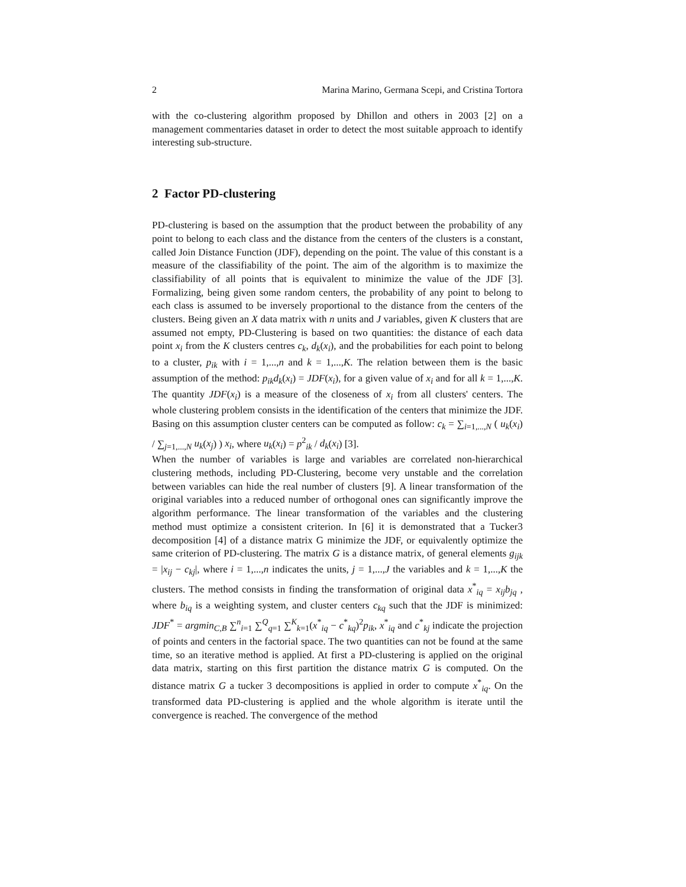2 Marina Marino, Germana Scepi, and Cristina Tortora
with the co-clustering algorithm proposed by Dhillon and others in 2003 [2] on a management commentaries dataset in order to detect the most suitable approach to identify interesting sub-structure.
2 Factor PD-clustering
PD-clustering is based on the assumption that the product between the probability of any point to belong to each class and the distance from the centers of the clusters is a constant, called Join Distance Function (JDF), depending on the point. The value of this constant is a measure of the classifiability of the point. The aim of the algorithm is to maximize the classifiability of all points that is equivalent to minimize the value of the JDF [3]. Formalizing, being given some random centers, the probability of any point to belong to each class is assumed to be inversely proportional to the distance from the centers of the clusters. Being given an X data matrix with n units and J variables, given K clusters that are assumed not empty, PD-Clustering is based on two quantities: the distance of each data point x<sub>i</sub> from the K clusters centres c<sub>k</sub>, d<sub>k</sub>(x<sub>i</sub>), and the probabilities for each point to belong to a cluster, p<sub>ik</sub> with i = 1,...,n and k = 1,...,K. The relation between them is the basic assumption of the method: p<sub>ik</sub>d<sub>k</sub>(x<sub>i</sub>) = JDF(x<sub>i</sub>), for a given value of x<sub>i</sub> and for all k = 1,...,K. The quantity JDF(x<sub>i</sub>) is a measure of the closeness of x<sub>i</sub> from all clusters' centers. The whole clustering problem consists in the identification of the centers that minimize the JDF. Basing on this assumption cluster centers can be computed as follow: c<sub>k</sub> = ∑<sub>i=1,...,N</sub> ( u<sub>k</sub>(x<sub>i</sub>) / ∑<sub>j=1,...,N</sub> u<sub>k</sub>(x<sub>j</sub>) ) x<sub>i</sub>, where u<sub>k</sub>(x<sub>i</sub>) = p<sup>2</sup><sub>ik</sub> / d<sub>k</sub>(x<sub>i</sub>) [3].
When the number of variables is large and variables are correlated non-hierarchical clustering methods, including PD-Clustering, become very unstable and the correlation between variables can hide the real number of clusters [9]. A linear transformation of the original variables into a reduced number of orthogonal ones can significantly improve the algorithm performance. The linear transformation of the variables and the clustering method must optimize a consistent criterion. In [6] it is demonstrated that a Tucker3 decomposition [4] of a distance matrix G minimize the JDF, or equivalently optimize the same criterion of PD-clustering. The matrix G is a distance matrix, of general elements g<sub>ijk</sub> = |x<sub>ij</sub> − c<sub>kj</sub>|, where i = 1,...,n indicates the units, j = 1,...,J the variables and k = 1,...,K the clusters. The method consists in finding the transformation of original data x<sup>*</sup><sub>iq</sub> = x<sub>ij</sub>b<sub>jq</sub> , where b<sub>iq</sub> is a weighting system, and cluster centers c<sub>kq</sub> such that the JDF is minimized: JDF<sup>*</sup> = argmin<sub>C,B</sub> ∑<sup>n</sup><sub>i=1</sub> ∑<sup>Q</sup><sub>q=1</sub> ∑<sup>K</sup><sub>k=1</sub>(x<sup>*</sup><sub>iq</sub> − c<sup>*</sup><sub>kq</sub>)<sup>2</sup>p<sub>ik</sub>, x<sup>*</sup><sub>iq</sub> and c<sup>*</sup><sub>kj</sub> indicate the projection of points and centers in the factorial space. The two quantities can not be found at the same time, so an iterative method is applied. At first a PD-clustering is applied on the original data matrix, starting on this first partition the distance matrix G is computed. On the distance matrix G a tucker 3 decompositions is applied in order to compute x<sup>*</sup><sub>iq</sub>. On the transformed data PD-clustering is applied and the whole algorithm is iterate until the convergence is reached. The convergence of the method